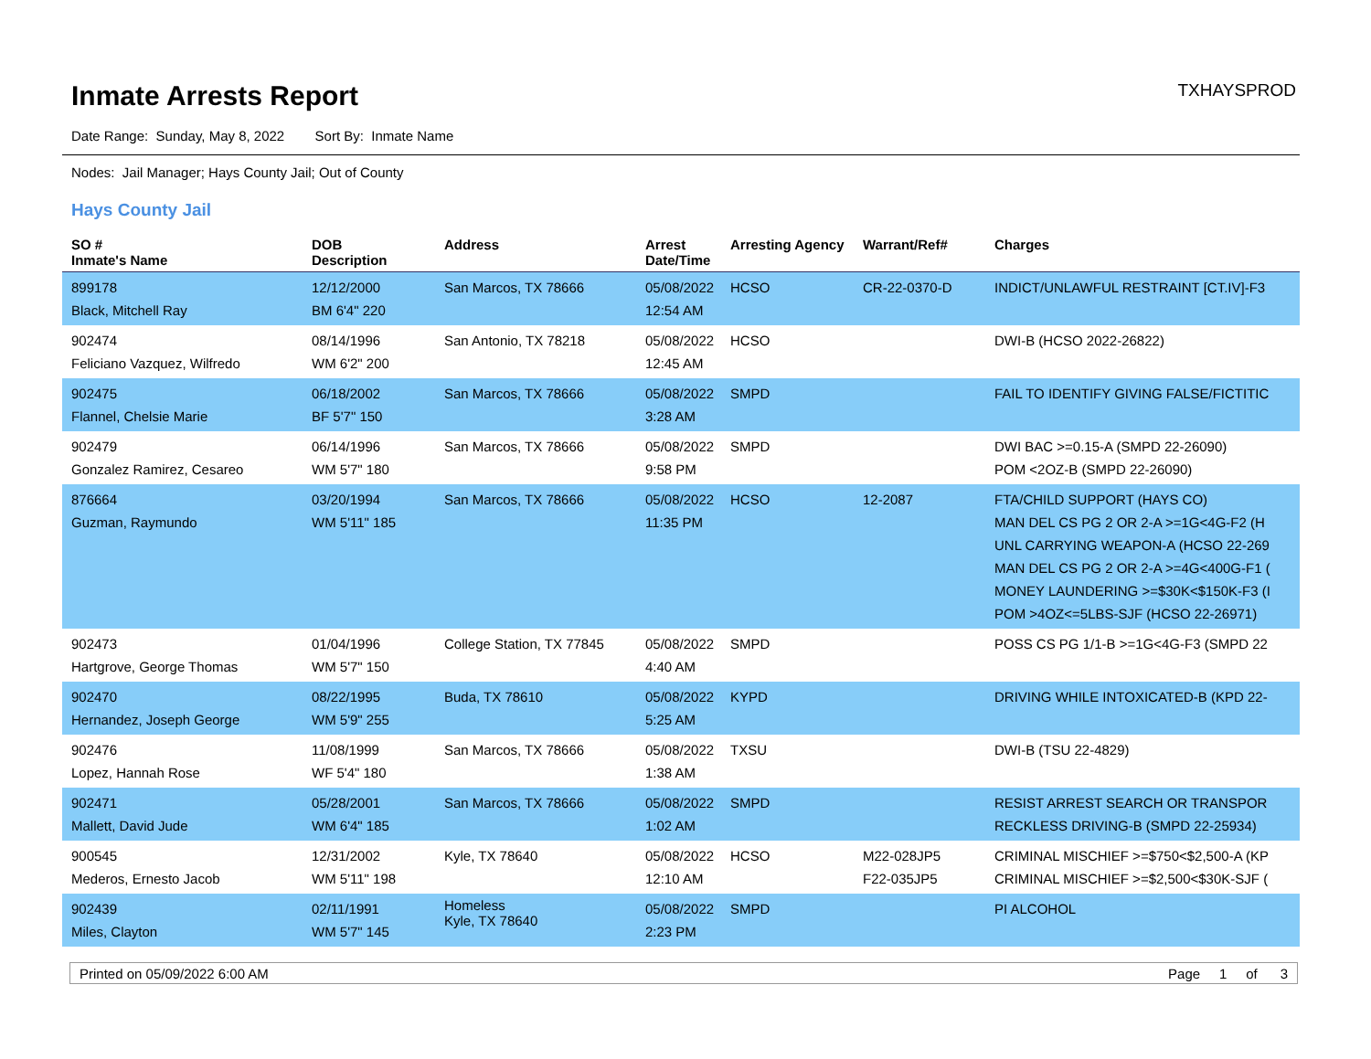Inmate Arrests Report
TXHAYSPROD
Date Range: Sunday, May 8, 2022 Sort By: Inmate Name
Nodes: Jail Manager; Hays County Jail; Out of County
Hays County Jail
| SO # Inmate's Name | DOB Description | Address | Arrest Date/Time | Arresting Agency | Warrant/Ref# | Charges |
| --- | --- | --- | --- | --- | --- | --- |
| 899178 Black, Mitchell Ray | 12/12/2000 BM 6'4" 220 | San Marcos, TX 78666 | 05/08/2022 12:54 AM | HCSO | CR-22-0370-D | INDICT/UNLAWFUL RESTRAINT [CT.IV]-F3 |
| 902474 Feliciano Vazquez, Wilfredo | 08/14/1996 WM 6'2" 200 | San Antonio, TX 78218 | 05/08/2022 12:45 AM | HCSO | | DWI-B (HCSO 2022-26822) |
| 902475 Flannel, Chelsie Marie | 06/18/2002 BF 5'7" 150 | San Marcos, TX 78666 | 05/08/2022 3:28 AM | SMPD | | FAIL TO IDENTIFY GIVING FALSE/FICTITIC |
| 902479 Gonzalez Ramirez, Cesareo | 06/14/1996 WM 5'7" 180 | San Marcos, TX 78666 | 05/08/2022 9:58 PM | SMPD | | DWI BAC >=0.15-A (SMPD 22-26090) POM <2OZ-B (SMPD 22-26090) |
| 876664 Guzman, Raymundo | 03/20/1994 WM 5'11" 185 | San Marcos, TX 78666 | 05/08/2022 11:35 PM | HCSO | 12-2087 | FTA/CHILD SUPPORT (HAYS CO) MAN DEL CS PG 2 OR 2-A >=1G<4G-F2 (H UNL CARRYING WEAPON-A (HCSO 22-269 MAN DEL CS PG 2 OR 2-A >=4G<400G-F1 ( MONEY LAUNDERING >=$30K<$150K-F3 (I POM >4OZ<=5LBS-SJF (HCSO 22-26971) |
| 902473 Hartgrove, George Thomas | 01/04/1996 WM 5'7" 150 | College Station, TX 77845 | 05/08/2022 4:40 AM | SMPD | | POSS CS PG 1/1-B >=1G<4G-F3 (SMPD 22 |
| 902470 Hernandez, Joseph George | 08/22/1995 WM 5'9" 255 | Buda, TX 78610 | 05/08/2022 5:25 AM | KYPD | | DRIVING WHILE INTOXICATED-B (KPD 22- |
| 902476 Lopez, Hannah Rose | 11/08/1999 WF 5'4" 180 | San Marcos, TX 78666 | 05/08/2022 1:38 AM | TXSU | | DWI-B (TSU 22-4829) |
| 902471 Mallett, David Jude | 05/28/2001 WM 6'4" 185 | San Marcos, TX 78666 | 05/08/2022 1:02 AM | SMPD | | RESIST ARREST SEARCH OR TRANSPOR RECKLESS DRIVING-B (SMPD 22-25934) |
| 900545 Mederos, Ernesto Jacob | 12/31/2002 WM 5'11" 198 | Kyle, TX 78640 | 05/08/2022 12:10 AM | HCSO | M22-028JP5 F22-035JP5 | CRIMINAL MISCHIEF >=$750<$2,500-A (KP CRIMINAL MISCHIEF >=$2,500<$30K-SJF ( |
| 902439 Miles, Clayton | 02/11/1991 WM 5'7" 145 | Homeless Kyle, TX 78640 | 05/08/2022 2:23 PM | SMPD | | PI ALCOHOL |
Printed on 05/09/2022 6:00 AM Page 1 of 3